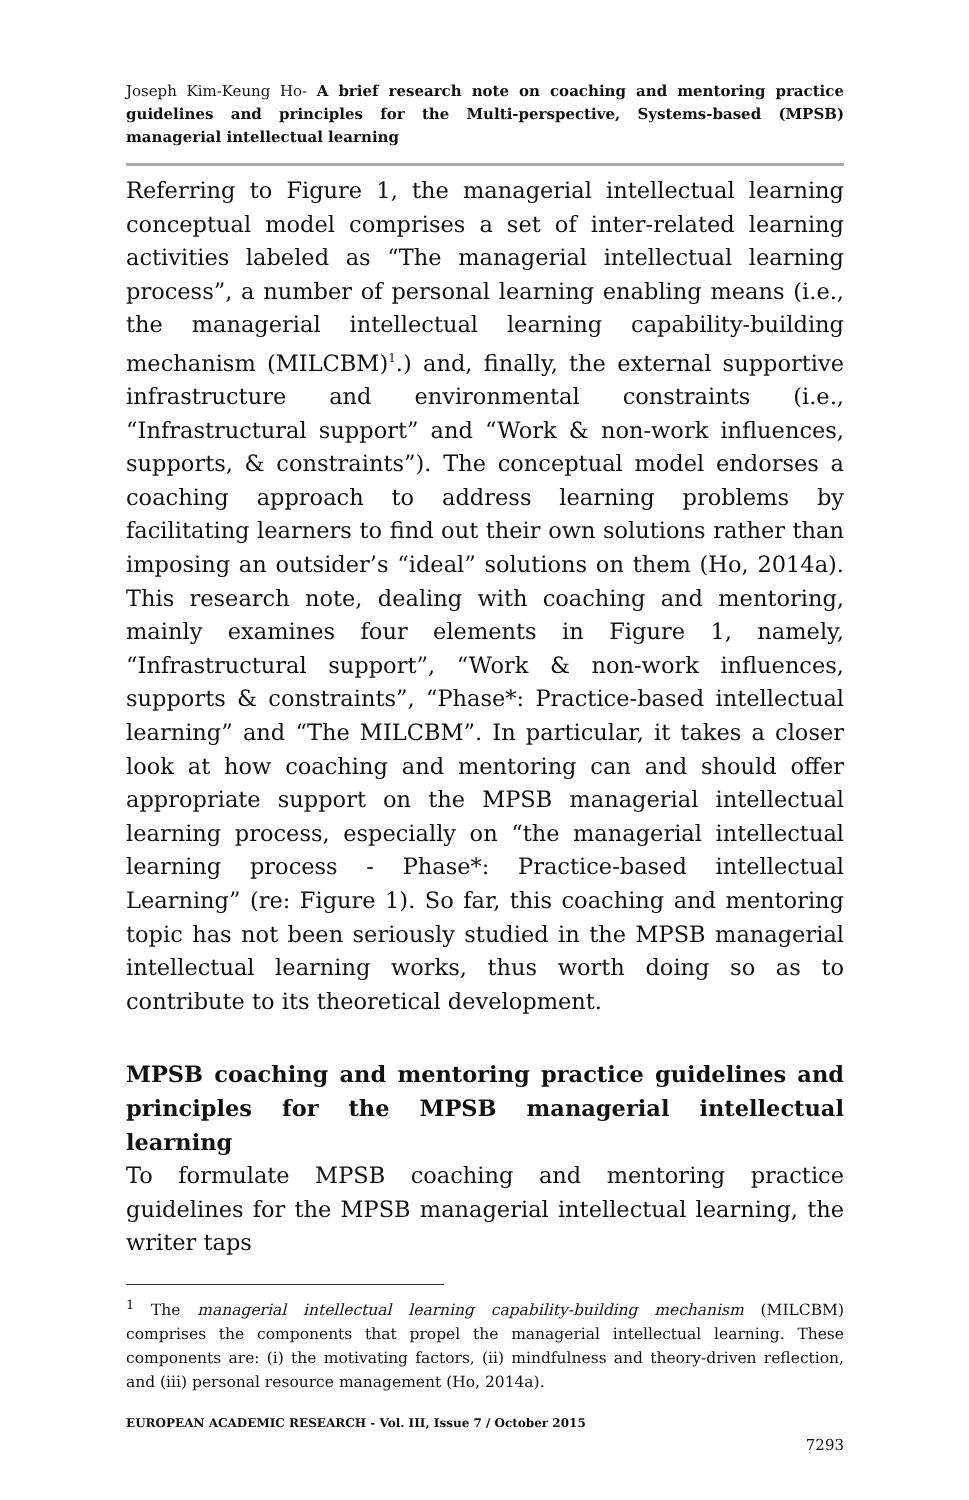Joseph Kim-Keung Ho- A brief research note on coaching and mentoring practice guidelines and principles for the Multi-perspective, Systems-based (MPSB) managerial intellectual learning
Referring to Figure 1, the managerial intellectual learning conceptual model comprises a set of inter-related learning activities labeled as “The managerial intellectual learning process”, a number of personal learning enabling means (i.e., the managerial intellectual learning capability-building mechanism (MILCBM)<sup>1</sup>.) and, finally, the external supportive infrastructure and environmental constraints (i.e., “Infrastructural support” and “Work & non-work influences, supports, & constraints”). The conceptual model endorses a coaching approach to address learning problems by facilitating learners to find out their own solutions rather than imposing an outsider’s “ideal” solutions on them (Ho, 2014a). This research note, dealing with coaching and mentoring, mainly examines four elements in Figure 1, namely, “Infrastructural support”, “Work & non-work influences, supports & constraints”, “Phase*: Practice-based intellectual learning” and “The MILCBM”. In particular, it takes a closer look at how coaching and mentoring can and should offer appropriate support on the MPSB managerial intellectual learning process, especially on “the managerial intellectual learning process - Phase*: Practice-based intellectual Learning” (re: Figure 1). So far, this coaching and mentoring topic has not been seriously studied in the MPSB managerial intellectual learning works, thus worth doing so as to contribute to its theoretical development.
MPSB coaching and mentoring practice guidelines and principles for the MPSB managerial intellectual learning
To formulate MPSB coaching and mentoring practice guidelines for the MPSB managerial intellectual learning, the writer taps
<sup>1</sup> The managerial intellectual learning capability-building mechanism (MILCBM) comprises the components that propel the managerial intellectual learning. These components are: (i) the motivating factors, (ii) mindfulness and theory-driven reflection, and (iii) personal resource management (Ho, 2014a).
EUROPEAN ACADEMIC RESEARCH - Vol. III, Issue 7 / October 2015
7293